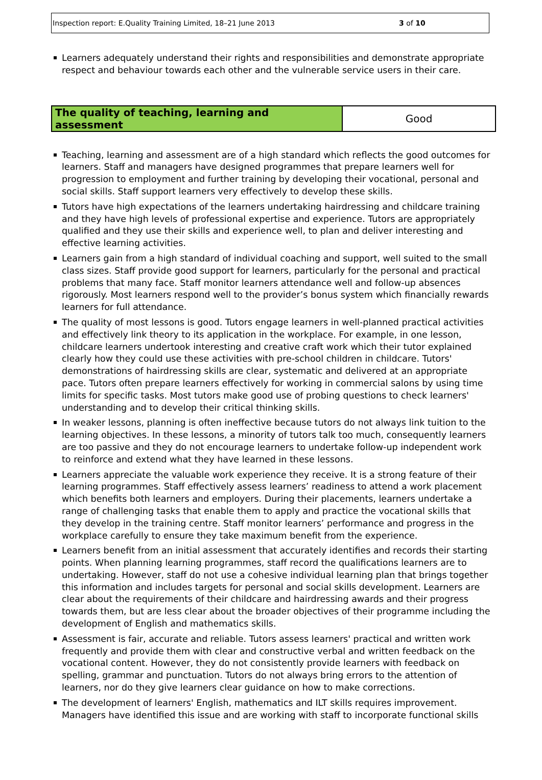Inspection report: E.Quality Training Limited, 18–21 June 2013 3 of 10
Learners adequately understand their rights and responsibilities and demonstrate appropriate respect and behaviour towards each other and the vulnerable service users in their care.
| The quality of teaching, learning and assessment | Good |
Teaching, learning and assessment are of a high standard which reflects the good outcomes for learners. Staff and managers have designed programmes that prepare learners well for progression to employment and further training by developing their vocational, personal and social skills. Staff support learners very effectively to develop these skills.
Tutors have high expectations of the learners undertaking hairdressing and childcare training and they have high levels of professional expertise and experience. Tutors are appropriately qualified and they use their skills and experience well, to plan and deliver interesting and effective learning activities.
Learners gain from a high standard of individual coaching and support, well suited to the small class sizes. Staff provide good support for learners, particularly for the personal and practical problems that many face. Staff monitor learners attendance well and follow-up absences rigorously. Most learners respond well to the provider’s bonus system which financially rewards learners for full attendance.
The quality of most lessons is good. Tutors engage learners in well-planned practical activities and effectively link theory to its application in the workplace. For example, in one lesson, childcare learners undertook interesting and creative craft work which their tutor explained clearly how they could use these activities with pre-school children in childcare. Tutors' demonstrations of hairdressing skills are clear, systematic and delivered at an appropriate pace. Tutors often prepare learners effectively for working in commercial salons by using time limits for specific tasks. Most tutors make good use of probing questions to check learners' understanding and to develop their critical thinking skills.
In weaker lessons, planning is often ineffective because tutors do not always link tuition to the learning objectives. In these lessons, a minority of tutors talk too much, consequently learners are too passive and they do not encourage learners to undertake follow-up independent work to reinforce and extend what they have learned in these lessons.
Learners appreciate the valuable work experience they receive. It is a strong feature of their learning programmes. Staff effectively assess learners’ readiness to attend a work placement which benefits both learners and employers. During their placements, learners undertake a range of challenging tasks that enable them to apply and practice the vocational skills that they develop in the training centre. Staff monitor learners’ performance and progress in the workplace carefully to ensure they take maximum benefit from the experience.
Learners benefit from an initial assessment that accurately identifies and records their starting points. When planning learning programmes, staff record the qualifications learners are to undertaking. However, staff do not use a cohesive individual learning plan that brings together this information and includes targets for personal and social skills development. Learners are clear about the requirements of their childcare and hairdressing awards and their progress towards them, but are less clear about the broader objectives of their programme including the development of English and mathematics skills.
Assessment is fair, accurate and reliable. Tutors assess learners' practical and written work frequently and provide them with clear and constructive verbal and written feedback on the vocational content. However, they do not consistently provide learners with feedback on spelling, grammar and punctuation. Tutors do not always bring errors to the attention of learners, nor do they give learners clear guidance on how to make corrections.
The development of learners' English, mathematics and ILT skills requires improvement. Managers have identified this issue and are working with staff to incorporate functional skills